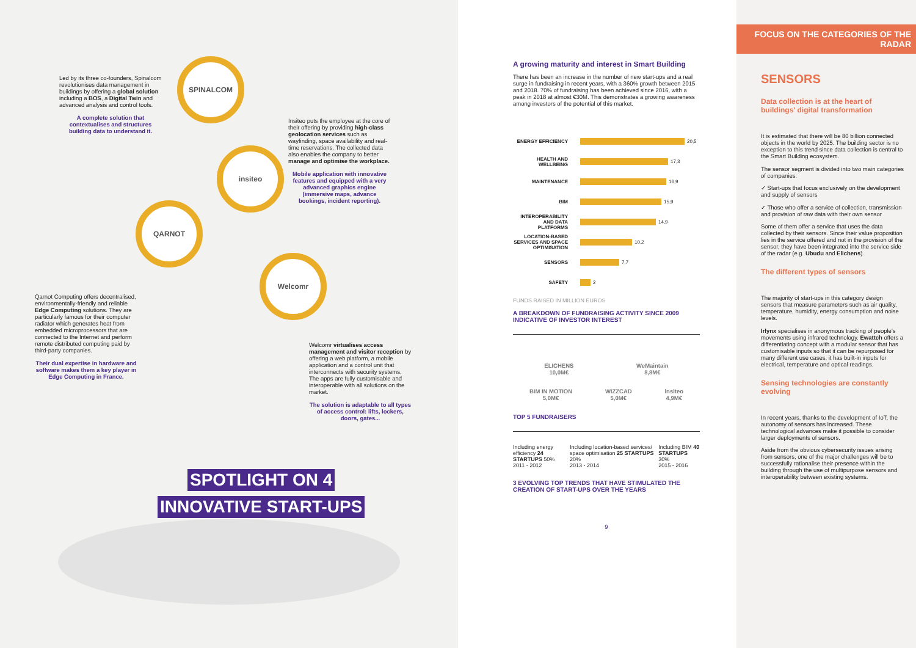Led by its three co-founders, Spinalcom revolutionises data management in buildings by offering a global solution including a BOS, a Digital Twin and advanced analysis and control tools.
A complete solution that contextualises and structures building data to understand it.
SPINALCOM
insiteo
QARNOT
Welcomr
Insiteo puts the employee at the core of their offering by providing high-class geolocation services such as wayfinding, space availability and real-time reservations. The collected data also enables the company to better manage and optimise the workplace.
Mobile application with innovative features and equipped with a very advanced graphics engine (immersive maps, advance bookings, incident reporting).
Qarnot Computing offers decentralised, environmentally-friendly and reliable Edge Computing solutions. They are particularly famous for their computer radiator which generates heat from embedded microprocessors that are connected to the Internet and perform remote distributed computing paid by third-party companies.
Their dual expertise in hardware and software makes them a key player in Edge Computing in France.
Welcomr virtualises access management and visitor reception by offering a web platform, a mobile application and a control unit that interconnects with security systems. The apps are fully customisable and interoperable with all solutions on the market.
The solution is adaptable to all types of access control: lifts, lockers, doors, gates...
SPOTLIGHT ON 4
INNOVATIVE START-UPS
A growing maturity and interest in Smart Building
There has been an increase in the number of new start-ups and a real surge in fundraising in recent years, with a 360% growth between 2015 and 2018. 70% of fundraising has been achieved since 2016, with a peak in 2018 at almost €30M. This demonstrates a growing awareness among investors of the potential of this market.
ENERGY EFFICIENCY 20,5
HEALTH AND WELLBEING 17,3
MAINTENANCE 16,9
BIM 15,9
INTEROPERABILITY AND DATA PLATFORMS 14,9
LOCATION-BASED SERVICES AND SPACE OPTIMISATION 10,2
SENSORS 7,7
SAFETY 2
FUNDS RAISED IN MILLION EUROS
A BREAKDOWN OF FUNDRAISING ACTIVITY SINCE 2009 INDICATIVE OF INVESTOR INTEREST
ELICHENS
10,0M€
WeMaintain
8,8M€
BIM IN MOTION
5,0M€
WIZZCAD
5,0M€
insiteo
4,9M€
TOP 5 FUNDRAISERS
Including energy efficiency 24 STARTUPS 50%
2011 - 2012
Including location-based services/ space optimisation 25 STARTUPS 20%
2013 - 2014
Including BIM 40 STARTUPS 30%
2015 - 2016
3 EVOLVING TOP TRENDS THAT HAVE STIMULATED THE CREATION OF START-UPS OVER THE YEARS
9
FOCUS ON THE CATEGORIES OF THE RADAR
SENSORS
Data collection is at the heart of buildings' digital transformation
It is estimated that there will be 80 billion connected objects in the world by 2025. The building sector is no exception to this trend since data collection is central to the Smart Building ecosystem.
The sensor segment is divided into two main categories of companies:
✓ Start-ups that focus exclusively on the development and supply of sensors
✓ Those who offer a service of collection, transmission and provision of raw data with their own sensor
Some of them offer a service that uses the data collected by their sensors. Since their value proposition lies in the service offered and not in the provision of the sensor, they have been integrated into the service side of the radar (e.g. Ubudu and Elichens).
The different types of sensors
The majority of start-ups in this category design sensors that measure parameters such as air quality, temperature, humidity, energy consumption and noise levels.
Irlynx specialises in anonymous tracking of people's movements using infrared technology. Ewattch offers a differentiating concept with a modular sensor that has customisable inputs so that it can be repurposed for many different use cases, it has built-in inputs for electrical, temperature and optical readings.
Sensing technologies are constantly evolving
In recent years, thanks to the development of IoT, the autonomy of sensors has increased. These technological advances make it possible to consider larger deployments of sensors.
Aside from the obvious cybersecurity issues arising from sensors, one of the major challenges will be to successfully rationalise their presence within the building through the use of multipurpose sensors and interoperability between existing systems.